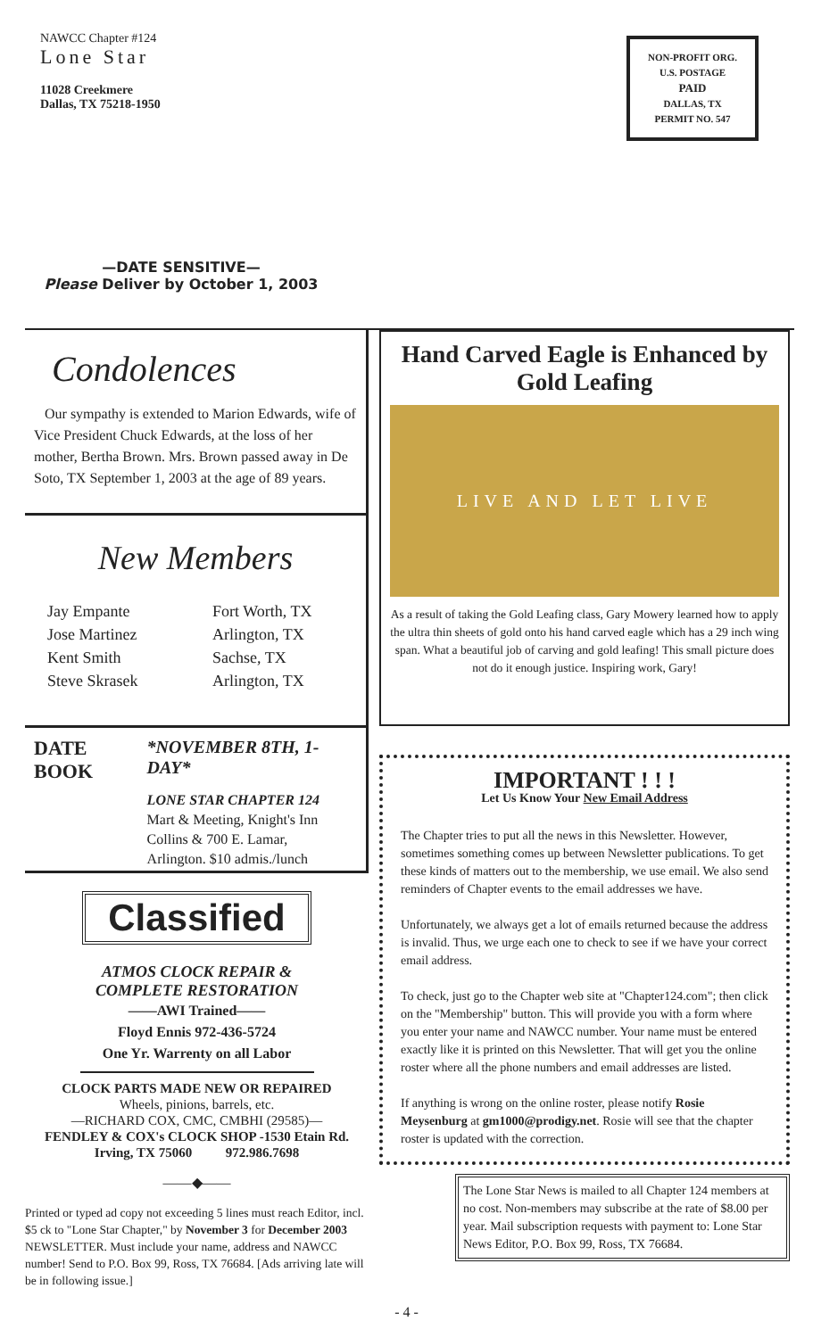NAWCC Chapter #124
Lone Star
11028 Creekmere
Dallas, TX 75218-1950
NON-PROFIT ORG.
U.S. POSTAGE
PAID
DALLAS, TX
PERMIT NO. 547
—DATE SENSITIVE—
Please Deliver by October 1, 2003
Condolences
Our sympathy is extended to Marion Edwards, wife of Vice President Chuck Edwards, at the loss of her mother, Bertha Brown. Mrs. Brown passed away in De Soto, TX September 1, 2003 at the age of 89 years.
New Members
Jay Empante Fort Worth, TX Jose Martinez Arlington, TX Kent Smith Sachse, TX Steve Skrasek Arlington, TX
DATE
BOOK
*NOVEMBER 8TH, 1-DAY*
LONE STAR CHAPTER 124
Mart & Meeting, Knight's Inn
Collins & 700 E. Lamar,
Arlington. $10 admis./lunch
Classified
ATMOS CLOCK REPAIR &
COMPLETE RESTORATION
——AWI Trained——
Floyd Ennis 972-436-5724
One Yr. Warrenty on all Labor
CLOCK PARTS MADE NEW OR REPAIRED
Wheels, pinions, barrels, etc.
—RICHARD COX, CMC, CMBHI (29585)—
FENDLEY & COX's CLOCK SHOP -1530 Etain Rd.
Irving, TX 75060 972.986.7698
——◆——
Printed or typed ad copy not exceeding 5 lines must reach Editor, incl. $5 ck to "Lone Star Chapter," by November 3 for December 2003 NEWSLETTER. Must include your name, address and NAWCC number! Send to P.O. Box 99, Ross, TX 76684. [Ads arriving late will be in following issue.]
Hand Carved Eagle is Enhanced by Gold Leafing
LIVE AND LET LIVE
As a result of taking the Gold Leafing class, Gary Mowery learned how to apply the ultra thin sheets of gold onto his hand carved eagle which has a 29 inch wing span. What a beautiful job of carving and gold leafing! This small picture does not do it enough justice. Inspiring work, Gary!
IMPORTANT ! ! !
Let Us Know Your New Email Address
The Chapter tries to put all the news in this Newsletter. However, sometimes something comes up between Newsletter publications. To get these kinds of matters out to the membership, we use email. We also send reminders of Chapter events to the email addresses we have.
Unfortunately, we always get a lot of emails returned because the address is invalid. Thus, we urge each one to check to see if we have your correct email address.
To check, just go to the Chapter web site at "Chapter124.com"; then click on the "Membership" button. This will provide you with a form where you enter your name and NAWCC number. Your name must be entered exactly like it is printed on this Newsletter. That will get you the online roster where all the phone numbers and email addresses are listed.
If anything is wrong on the online roster, please notify Rosie Meysenburg at gm1000@prodigy.net. Rosie will see that the chapter roster is updated with the correction.
The Lone Star News is mailed to all Chapter 124 members at no cost. Non-members may subscribe at the rate of $8.00 per year. Mail subscription requests with payment to: Lone Star News Editor, P.O. Box 99, Ross, TX 76684.
- 4 -